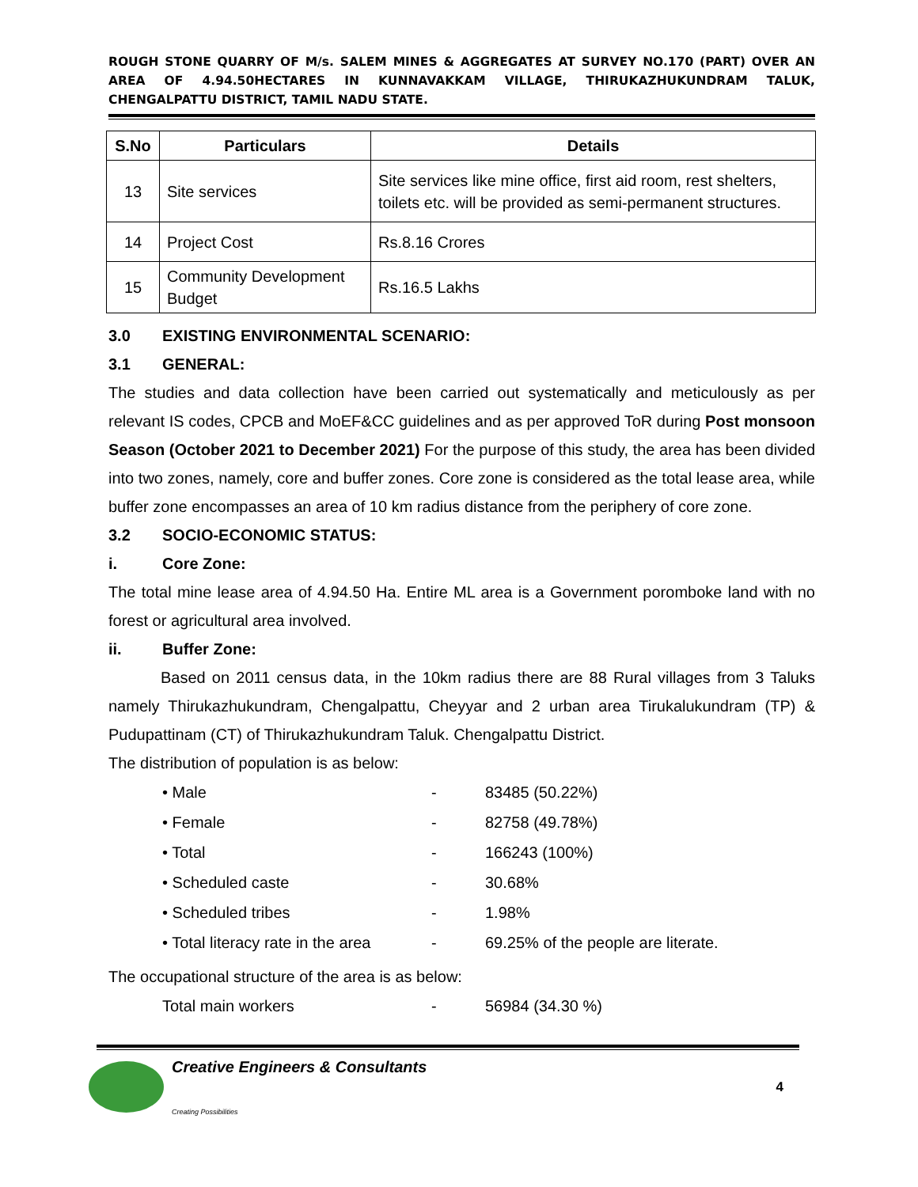ROUGH STONE QUARRY OF M/s. SALEM MINES & AGGREGATES AT SURVEY NO.170 (PART) OVER AN AREA OF 4.94.50HECTARES IN KUNNAVAKKAM VILLAGE, THIRUKAZHUKUNDRAM TALUK, CHENGALPATTU DISTRICT, TAMIL NADU STATE.
| S.No | Particulars | Details |
| --- | --- | --- |
| 13 | Site services | Site services like mine office, first aid room, rest shelters, toilets etc. will be provided as semi-permanent structures. |
| 14 | Project Cost | Rs.8.16 Crores |
| 15 | Community Development Budget | Rs.16.5 Lakhs |
3.0 EXISTING ENVIRONMENTAL SCENARIO:
3.1 GENERAL:
The studies and data collection have been carried out systematically and meticulously as per relevant IS codes, CPCB and MoEF&CC guidelines and as per approved ToR during Post monsoon Season (October 2021 to December 2021) For the purpose of this study, the area has been divided into two zones, namely, core and buffer zones. Core zone is considered as the total lease area, while buffer zone encompasses an area of 10 km radius distance from the periphery of core zone.
3.2 SOCIO-ECONOMIC STATUS:
i. Core Zone:
The total mine lease area of 4.94.50 Ha. Entire ML area is a Government poromboke land with no forest or agricultural area involved.
ii. Buffer Zone:
Based on 2011 census data, in the 10km radius there are 88 Rural villages from 3 Taluks namely Thirukazhukundram, Chengalpattu, Cheyyar and 2 urban area Tirukalukundram (TP) & Pudupattinam (CT) of Thirukazhukundram Taluk. Chengalpattu District.
The distribution of population is as below:
• Male - 83485 (50.22%)
• Female - 82758 (49.78%)
• Total - 166243 (100%)
• Scheduled caste - 30.68%
• Scheduled tribes - 1.98%
• Total literacy rate in the area - 69.25% of the people are literate.
The occupational structure of the area is as below:
Total main workers - 56984 (34.30 %)
Creative Engineers & Consultants
Creating Possibilities
4